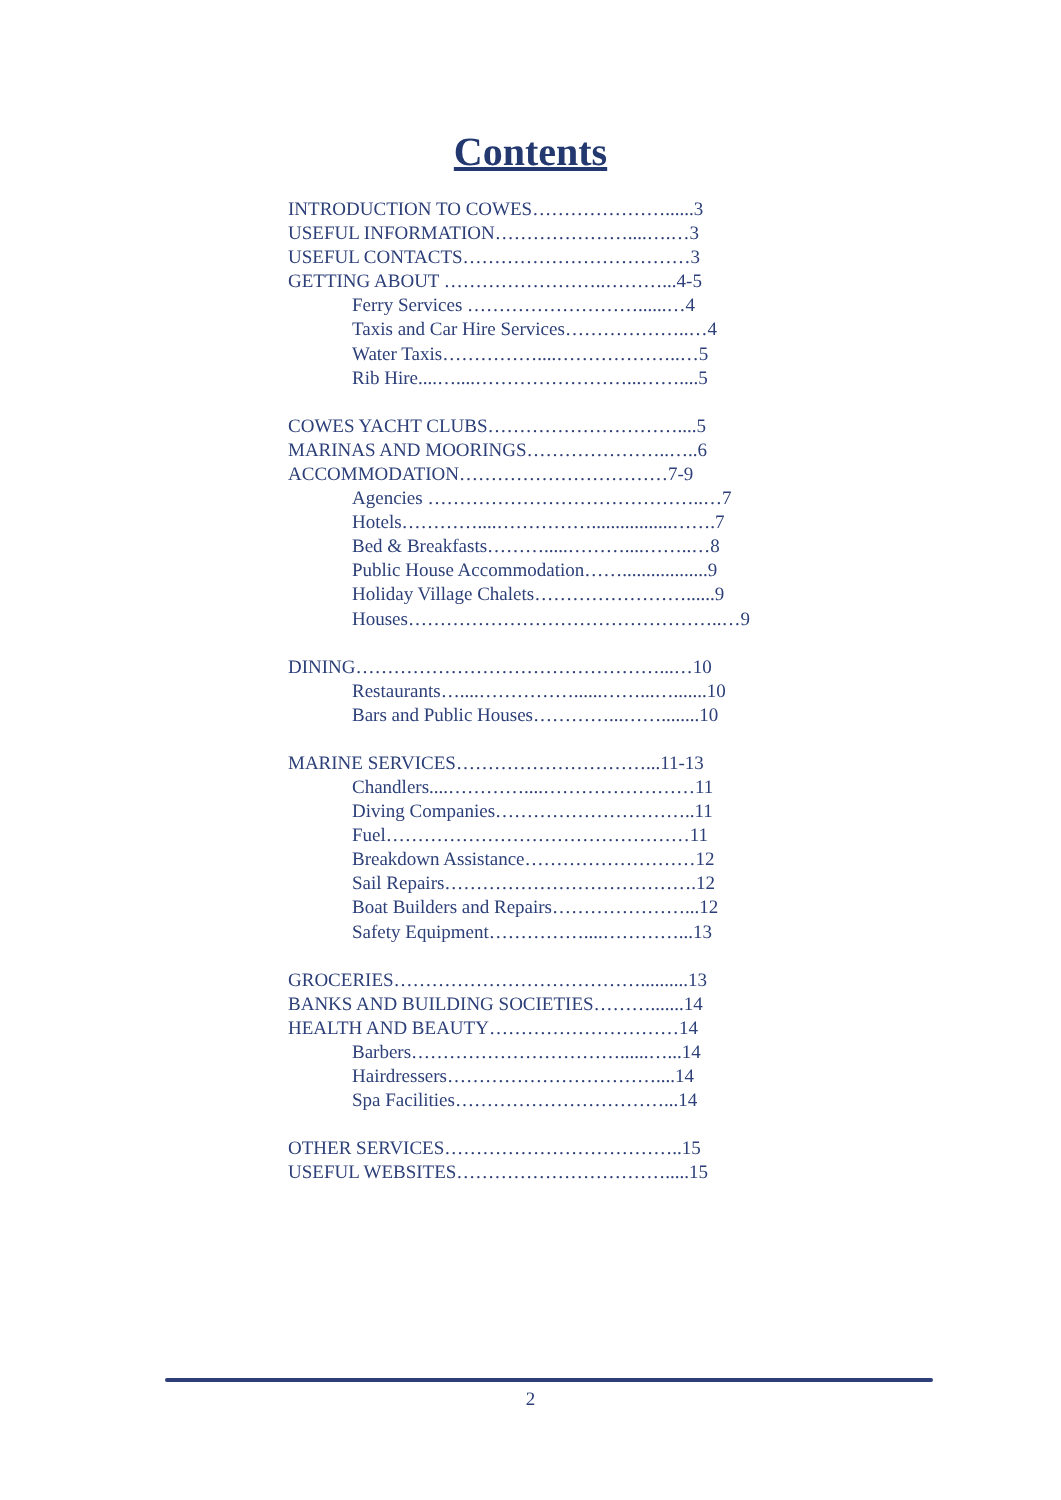Contents
INTRODUCTION TO COWES…………………......3
USEFUL INFORMATION…………………....….…3
USEFUL CONTACTS………………………………3
GETTING ABOUT ……………………..………...4-5
Ferry Services ………………………......…4
Taxis and Car Hire Services………………..…4
Water Taxis……………....………………..…5
Rib Hire....…....……………………...……....5
COWES YACHT CLUBS…………………………....5
MARINAS AND MOORINGS…………………..…..6
ACCOMMODATION……………………………7-9
Agencies ……………………………………..…7
Hotels…………....…………….................…….7
Bed & Breakfasts……….....………....……..…8
Public House Accommodation……..................9
Holiday Village Chalets……………………......9
Houses…………………………………………..…9
DINING…………………………………………...…10
Restaurants…....……………......……...….......10
Bars and Public Houses…………...……........10
MARINE SERVICES…………………………...11-13
Chandlers....…………....……………………11
Diving Companies…………………………..11
Fuel…………………………………………11
Breakdown Assistance………………………12
Sail Repairs………………………………….12
Boat Builders and Repairs…………………...12
Safety Equipment……………....…………...13
GROCERIES…………………………………..........13
BANKS AND BUILDING SOCIETIES……….......14
HEALTH AND BEAUTY…………………………14
Barbers……………………………......…...14
Hairdressers……………………………....14
Spa Facilities……………………………...14
OTHER SERVICES………………………………..15
USEFUL WEBSITES…………………………….....15
2